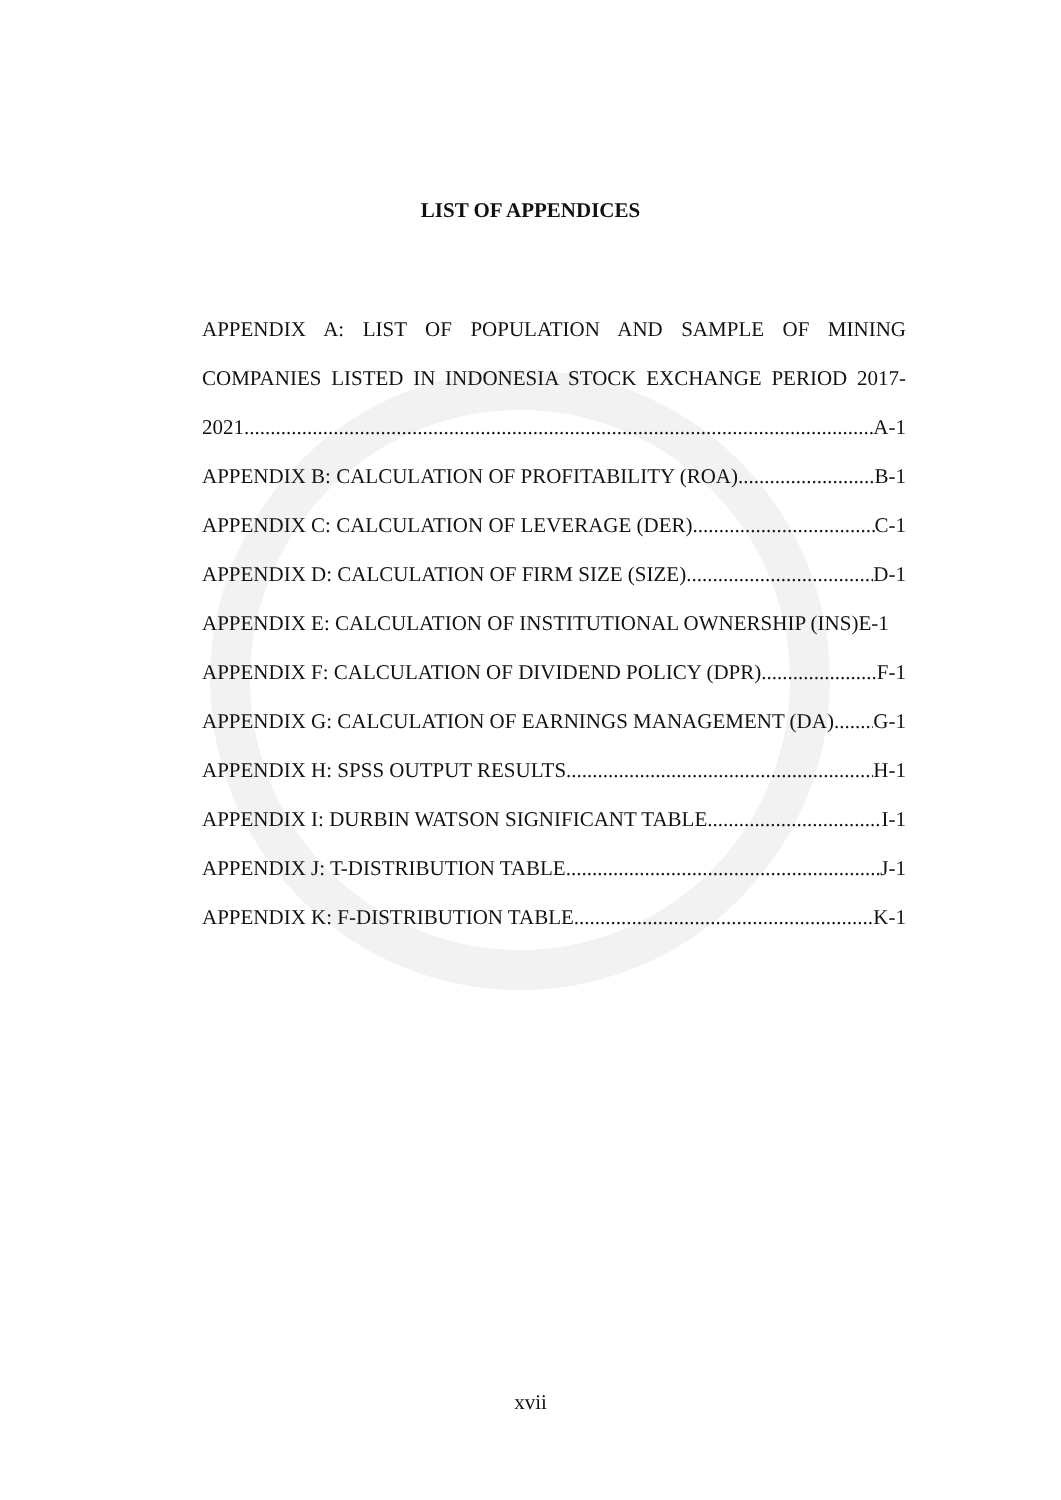LIST OF APPENDICES
APPENDIX A: LIST OF POPULATION AND SAMPLE OF MINING COMPANIES LISTED IN INDONESIA STOCK EXCHANGE PERIOD 2017-
2021 A-1
APPENDIX B: CALCULATION OF PROFITABILITY (ROA) B-1
APPENDIX C: CALCULATION OF LEVERAGE (DER) C-1
APPENDIX D: CALCULATION OF FIRM SIZE (SIZE) D-1
APPENDIX E: CALCULATION OF INSTITUTIONAL OWNERSHIP (INS) E-1
APPENDIX F: CALCULATION OF DIVIDEND POLICY (DPR) F-1
APPENDIX G: CALCULATION OF EARNINGS MANAGEMENT (DA) G-1
APPENDIX H: SPSS OUTPUT RESULTS H-1
APPENDIX I: DURBIN WATSON SIGNIFICANT TABLE I-1
APPENDIX J: T-DISTRIBUTION TABLE J-1
APPENDIX K: F-DISTRIBUTION TABLE K-1
xvii